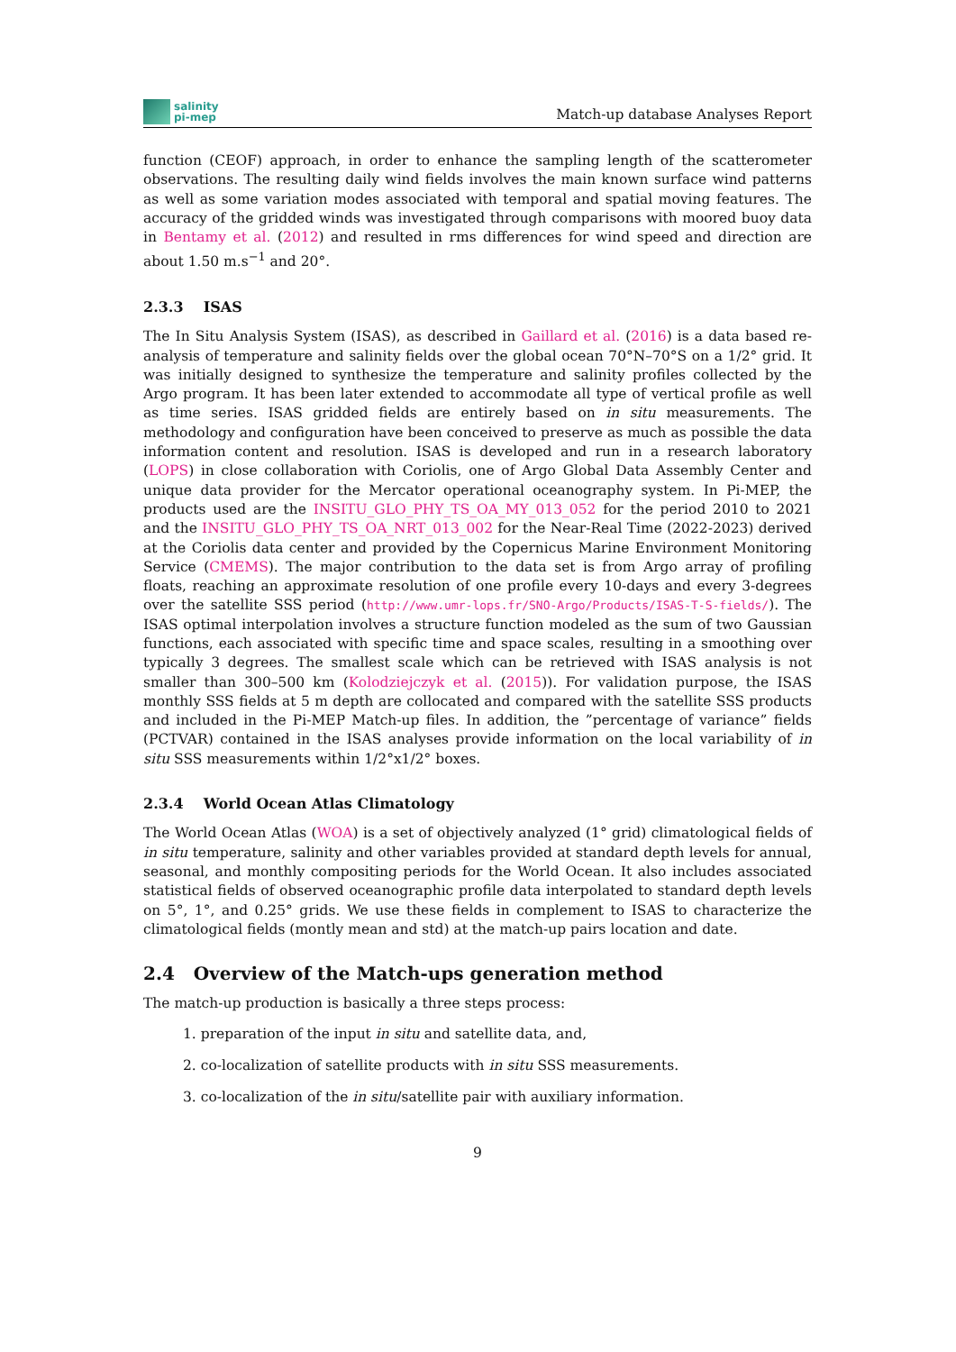salinity
pi-mep
Match-up database Analyses Report
function (CEOF) approach, in order to enhance the sampling length of the scatterometer observations. The resulting daily wind fields involves the main known surface wind patterns as well as some variation modes associated with temporal and spatial moving features. The accuracy of the gridded winds was investigated through comparisons with moored buoy data in Bentamy et al. (2012) and resulted in rms differences for wind speed and direction are about 1.50 m.s<sup>−1</sup> and 20°.
2.3.3 ISAS
The In Situ Analysis System (ISAS), as described in Gaillard et al. (2016) is a data based re-analysis of temperature and salinity fields over the global ocean 70°N–70°S on a 1/2° grid. It was initially designed to synthesize the temperature and salinity profiles collected by the Argo program. It has been later extended to accommodate all type of vertical profile as well as time series. ISAS gridded fields are entirely based on in situ measurements. The methodology and configuration have been conceived to preserve as much as possible the data information content and resolution. ISAS is developed and run in a research laboratory (LOPS) in close collaboration with Coriolis, one of Argo Global Data Assembly Center and unique data provider for the Mercator operational oceanography system. In Pi-MEP, the products used are the INSITU_GLO_PHY_TS_OA_MY_013_052 for the period 2010 to 2021 and the INSITU_GLO_PHY_TS_OA_NRT_013_002 for the Near-Real Time (2022-2023) derived at the Coriolis data center and provided by the Copernicus Marine Environment Monitoring Service (CMEMS). The major contribution to the data set is from Argo array of profiling floats, reaching an approximate resolution of one profile every 10-days and every 3-degrees over the satellite SSS period (http://www.umr-lops.fr/SNO-Argo/Products/ISAS-T-S-fields/). The ISAS optimal interpolation involves a structure function modeled as the sum of two Gaussian functions, each associated with specific time and space scales, resulting in a smoothing over typically 3 degrees. The smallest scale which can be retrieved with ISAS analysis is not smaller than 300–500 km (Kolodziejczyk et al. (2015)). For validation purpose, the ISAS monthly SSS fields at 5 m depth are collocated and compared with the satellite SSS products and included in the Pi-MEP Match-up files. In addition, the ”percentage of variance” fields (PCTVAR) contained in the ISAS analyses provide information on the local variability of in situ SSS measurements within 1/2°x1/2° boxes.
2.3.4 World Ocean Atlas Climatology
The World Ocean Atlas (WOA) is a set of objectively analyzed (1° grid) climatological fields of in situ temperature, salinity and other variables provided at standard depth levels for annual, seasonal, and monthly compositing periods for the World Ocean. It also includes associated statistical fields of observed oceanographic profile data interpolated to standard depth levels on 5°, 1°, and 0.25° grids. We use these fields in complement to ISAS to characterize the climatological fields (montly mean and std) at the match-up pairs location and date.
2.4 Overview of the Match-ups generation method
The match-up production is basically a three steps process:
1. preparation of the input in situ and satellite data, and,
2. co-localization of satellite products with in situ SSS measurements.
3. co-localization of the in situ/satellite pair with auxiliary information.
9